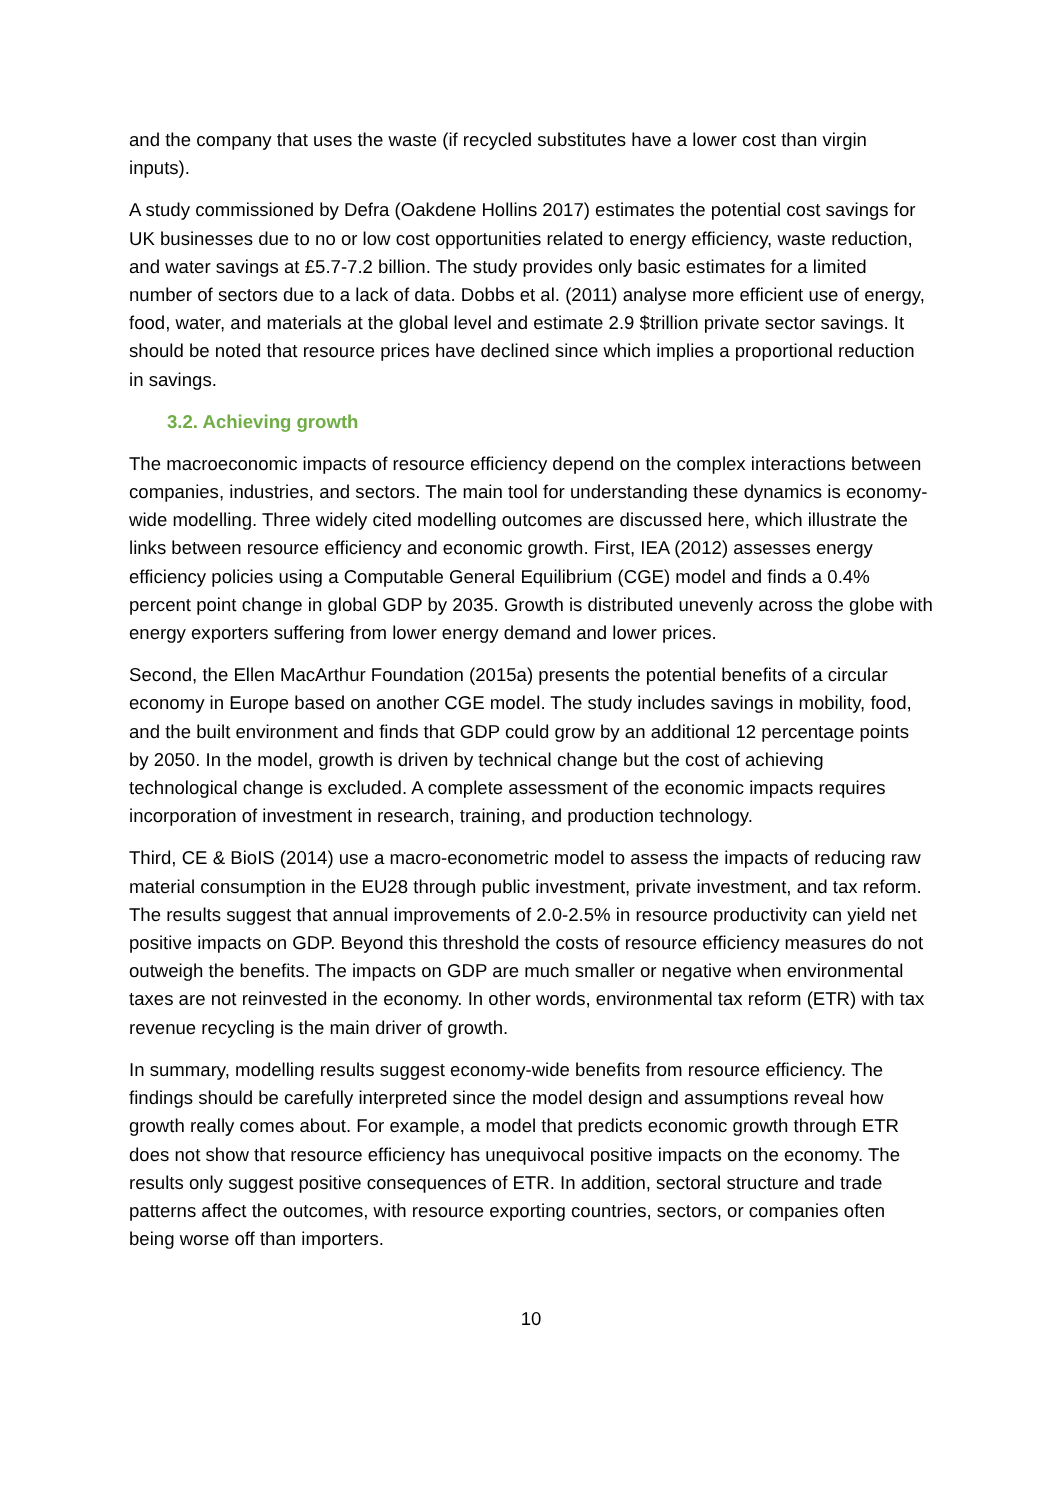and the company that uses the waste (if recycled substitutes have a lower cost than virgin inputs).
A study commissioned by Defra (Oakdene Hollins 2017) estimates the potential cost savings for UK businesses due to no or low cost opportunities related to energy efficiency, waste reduction, and water savings at £5.7-7.2 billion. The study provides only basic estimates for a limited number of sectors due to a lack of data. Dobbs et al. (2011) analyse more efficient use of energy, food, water, and materials at the global level and estimate 2.9 $trillion private sector savings. It should be noted that resource prices have declined since which implies a proportional reduction in savings.
3.2. Achieving growth
The macroeconomic impacts of resource efficiency depend on the complex interactions between companies, industries, and sectors. The main tool for understanding these dynamics is economy-wide modelling. Three widely cited modelling outcomes are discussed here, which illustrate the links between resource efficiency and economic growth. First, IEA (2012) assesses energy efficiency policies using a Computable General Equilibrium (CGE) model and finds a 0.4% percent point change in global GDP by 2035. Growth is distributed unevenly across the globe with energy exporters suffering from lower energy demand and lower prices.
Second, the Ellen MacArthur Foundation (2015a) presents the potential benefits of a circular economy in Europe based on another CGE model. The study includes savings in mobility, food, and the built environment and finds that GDP could grow by an additional 12 percentage points by 2050. In the model, growth is driven by technical change but the cost of achieving technological change is excluded. A complete assessment of the economic impacts requires incorporation of investment in research, training, and production technology.
Third, CE & BioIS (2014) use a macro-econometric model to assess the impacts of reducing raw material consumption in the EU28 through public investment, private investment, and tax reform. The results suggest that annual improvements of 2.0-2.5% in resource productivity can yield net positive impacts on GDP. Beyond this threshold the costs of resource efficiency measures do not outweigh the benefits. The impacts on GDP are much smaller or negative when environmental taxes are not reinvested in the economy. In other words, environmental tax reform (ETR) with tax revenue recycling is the main driver of growth.
In summary, modelling results suggest economy-wide benefits from resource efficiency. The findings should be carefully interpreted since the model design and assumptions reveal how growth really comes about. For example, a model that predicts economic growth through ETR does not show that resource efficiency has unequivocal positive impacts on the economy. The results only suggest positive consequences of ETR. In addition, sectoral structure and trade patterns affect the outcomes, with resource exporting countries, sectors, or companies often being worse off than importers.
10